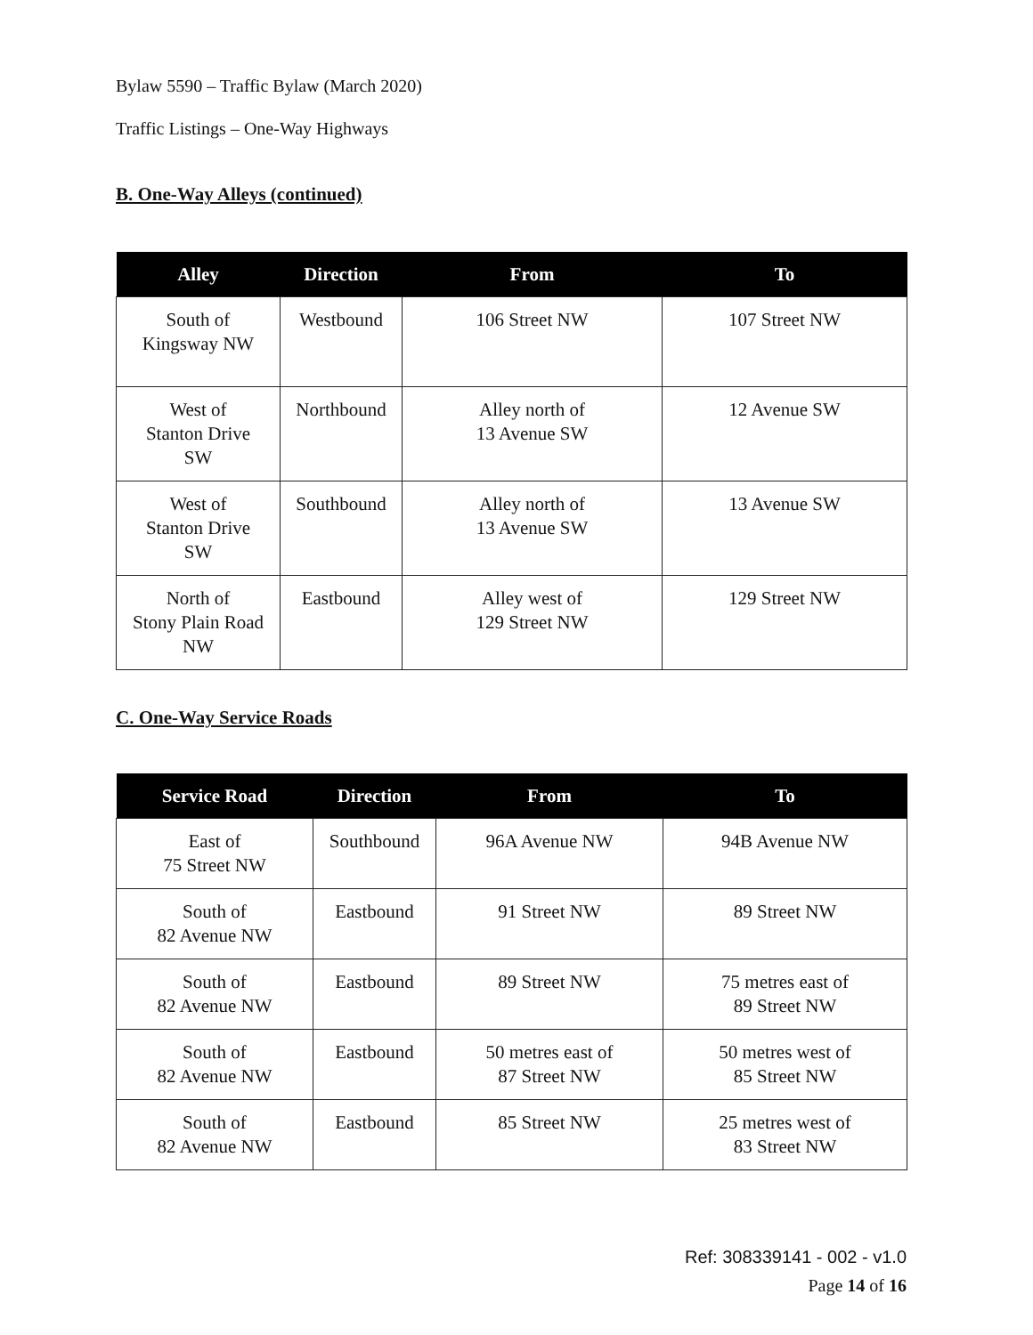Bylaw 5590 – Traffic Bylaw (March 2020)
Traffic Listings – One-Way Highways
B. One-Way Alleys (continued)
| Alley | Direction | From | To |
| --- | --- | --- | --- |
| South of Kingsway NW | Westbound | 106 Street NW | 107 Street NW |
| West of Stanton Drive SW | Northbound | Alley north of 13 Avenue SW | 12 Avenue SW |
| West of Stanton Drive SW | Southbound | Alley north of 13 Avenue SW | 13 Avenue SW |
| North of Stony Plain Road NW | Eastbound | Alley west of 129 Street NW | 129 Street NW |
C. One-Way Service Roads
| Service Road | Direction | From | To |
| --- | --- | --- | --- |
| East of 75 Street NW | Southbound | 96A Avenue NW | 94B Avenue NW |
| South of 82 Avenue NW | Eastbound | 91 Street NW | 89 Street NW |
| South of 82 Avenue NW | Eastbound | 89 Street NW | 75 metres east of 89 Street NW |
| South of 82 Avenue NW | Eastbound | 50 metres east of 87 Street NW | 50 metres west of 85 Street NW |
| South of 82 Avenue NW | Eastbound | 85 Street NW | 25 metres west of 83 Street NW |
Ref: 308339141 - 002 - v1.0
Page 14 of 16